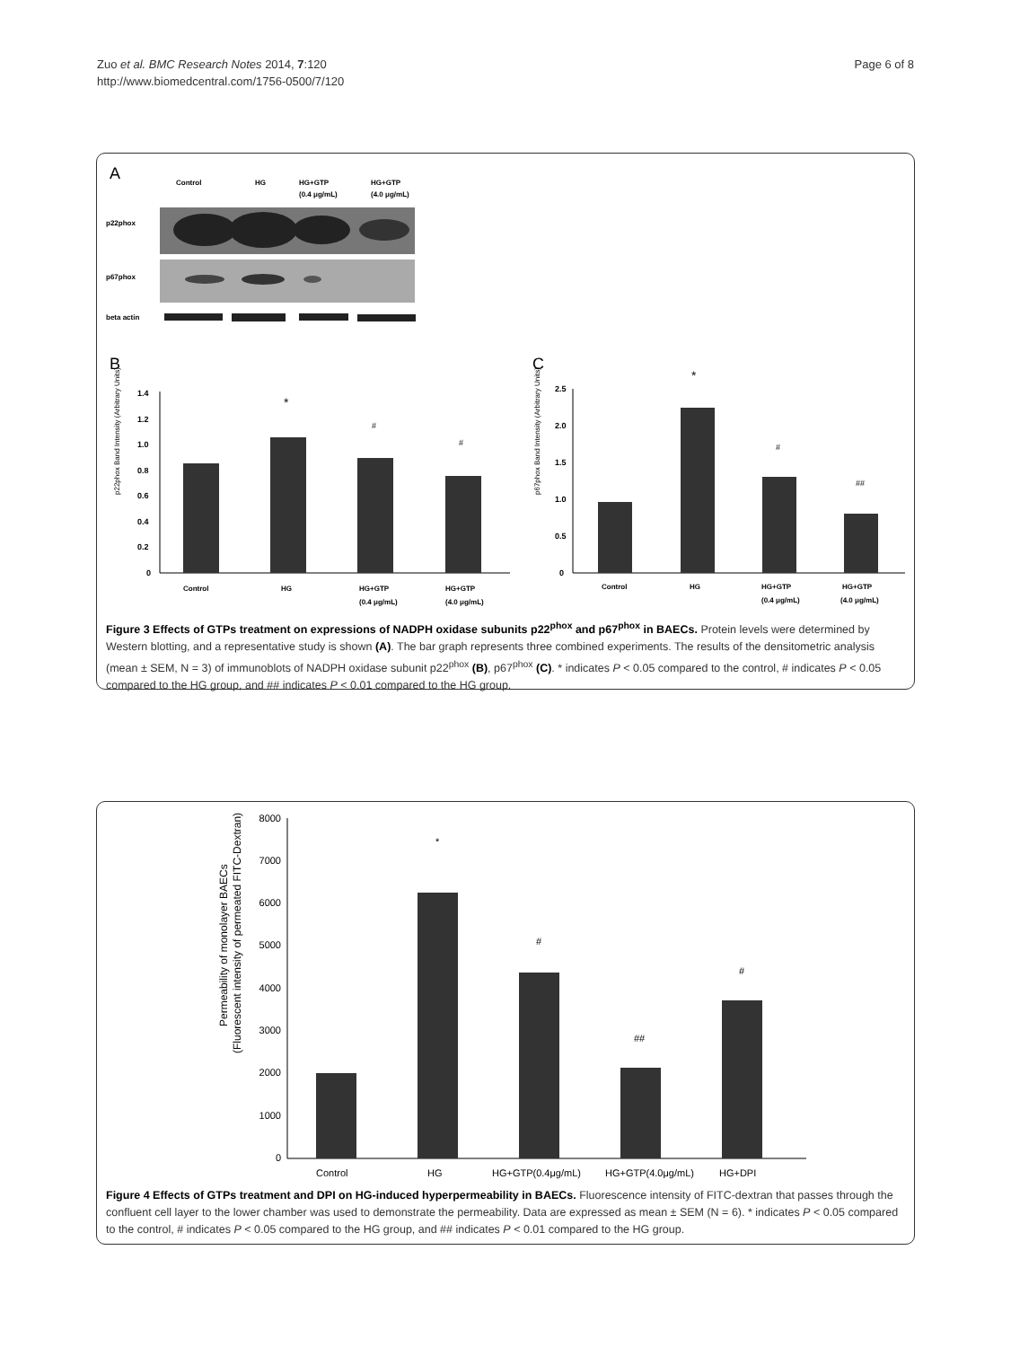Zuo et al. BMC Research Notes 2014, 7:120
http://www.biomedcentral.com/1756-0500/7/120
Page 6 of 8
A
Control
HG
HG+GTP
(0.4 μg/mL)
HG+GTP
(4.0 μg/mL)
p22phox
p67phox
beta actin
B
C
p22phox Band Intensity (Arbitrary Units)
1.4
1.2
1.0
0.8
0.6
0.4
0.2
0
*
#
#
Control
HG
HG+GTP
(0.4 μg/mL)
HG+GTP
(4.0 μg/mL)
p67phox Band Intensity (Arbitrary Units)
2.5
2.0
1.5
1.0
0.5
0
*
#
##
Control
HG
HG+GTP
(0.4 μg/mL)
HG+GTP
(4.0 μg/mL)
Figure 3 Effects of GTPs treatment on expressions of NADPH oxidase subunits p22<sup>phox</sup> and p67<sup>phox</sup> in BAECs. Protein levels were determined by Western blotting, and a representative study is shown (A). The bar graph represents three combined experiments. The results of the densitometric analysis (mean ± SEM, N = 3) of immunoblots of NADPH oxidase subunit p22<sup>phox</sup> (B), p67<sup>phox</sup> (C). * indicates P < 0.05 compared to the control, # indicates P < 0.05 compared to the HG group, and ## indicates P < 0.01 compared to the HG group.
Permeability of monolayer BAECs
(Fluorescent intensity of permeated FITC-Dextran)
8000
7000
6000
5000
4000
3000
2000
1000
0
*
#
##
#
Control
HG
HG+GTP(0.4μg/mL)
HG+GTP(4.0μg/mL)
HG+DPI
Figure 4 Effects of GTPs treatment and DPI on HG-induced hyperpermeability in BAECs. Fluorescence intensity of FITC-dextran that passes through the confluent cell layer to the lower chamber was used to demonstrate the permeability. Data are expressed as mean ± SEM (N = 6). * indicates P < 0.05 compared to the control, # indicates P < 0.05 compared to the HG group, and ## indicates P < 0.01 compared to the HG group.